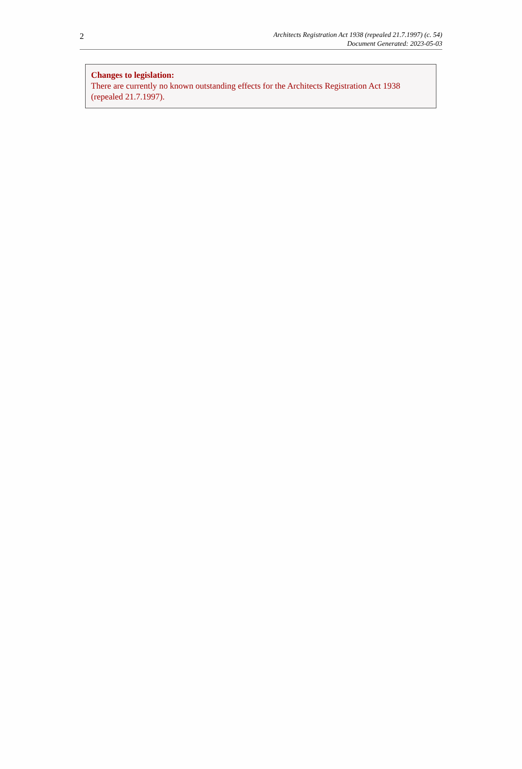2
Architects Registration Act 1938 (repealed 21.7.1997) (c. 54)
Document Generated: 2023-05-03
Changes to legislation:
There are currently no known outstanding effects for the Architects Registration Act 1938 (repealed 21.7.1997).